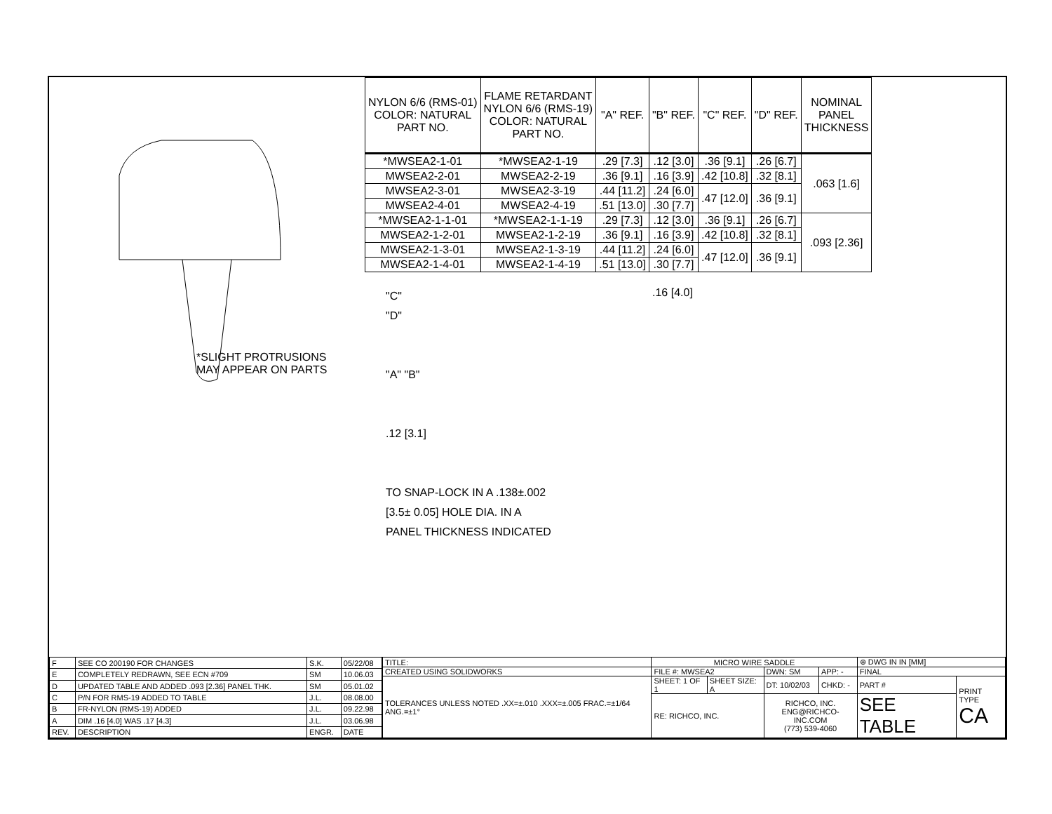*SLIGHT PROTRUSIONS
MAY APPEAR ON PARTS
| NYLON 6/6 (RMS-01) COLOR: NATURAL PART NO. | FLAME RETARDANT NYLON 6/6 (RMS-19) COLOR: NATURAL PART NO. | "A" REF. | "B" REF. | "C" REF. | "D" REF. | NOMINAL PANEL THICKNESS |
| --- | --- | --- | --- | --- | --- | --- |
| *MWSEA2-1-01 | *MWSEA2-1-19 | .29 [7.3] | .12 [3.0] | .36 [9.1] | .26 [6.7] | .063 [1.6] |
| MWSEA2-2-01 | MWSEA2-2-19 | .36 [9.1] | .16 [3.9] | .42 [10.8] | .32 [8.1] | |
| MWSEA2-3-01 | MWSEA2-3-19 | .44 [11.2] | .24 [6.0] | .47 [12.0] | .36 [9.1] | |
| MWSEA2-4-01 | MWSEA2-4-19 | .51 [13.0] | .30 [7.7] | | | |
| *MWSEA2-1-1-01 | *MWSEA2-1-1-19 | .29 [7.3] | .12 [3.0] | .36 [9.1] | .26 [6.7] | .093 [2.36] |
| MWSEA2-1-2-01 | MWSEA2-1-2-19 | .36 [9.1] | .16 [3.9] | .42 [10.8] | .32 [8.1] | |
| MWSEA2-1-3-01 | MWSEA2-1-3-19 | .44 [11.2] | .24 [6.0] | .47 [12.0] | .36 [9.1] | |
| MWSEA2-1-4-01 | MWSEA2-1-4-19 | .51 [13.0] | .30 [7.7] | | | |
"C"
"D"
"A" "B"
.12 [3.1]
TO SNAP-LOCK IN A .138±.002
[3.5± 0.05] HOLE DIA. IN A
PANEL THICKNESS INDICATED
.16 [4.0]
| F | SEE CO 200190 FOR CHANGES | S.K. | 05/22/08 |
| E | COMPLETELY REDRAWN, SEE ECN #709 | SM | 10.06.03 |
| D | UPDATED TABLE AND ADDED .093 [2.36] PANEL THK. | SM | 05.01.02 |
| C | P/N FOR RMS-19 ADDED TO TABLE | J.L. | 08.08.00 |
| B | FR-NYLON (RMS-19) ADDED | J.L. | 09.22.98 |
| A | DIM .16 [4.0] WAS .17 [4.3] | J.L. | 03.06.98 |
| REV. | DESCRIPTION | ENGR. | DATE |
| TITLE: | MICRO WIRE SADDLE | | | | ⊕ DWG IN IN [MM] | |
| CREATED USING SOLIDWORKS | FILE #: MWSEA2 | | DWN: SM | APP: - | FINAL | |
| TOLERANCES UNLESS NOTED .XX=±.010 .XXX=±.005 FRAC.=±1/64 ANG.=±1° | SHEET: 1 OF 1 | SHEET SIZE: A | DT: 10/02/03 | CHKD: - | PART # | PRINT TYPE CA |
| | RE: RICHCO, INC. | | RICHCO, INC. ENG@RICHCO-INC.COM (773) 539-4060 | | SEE TABLE | |